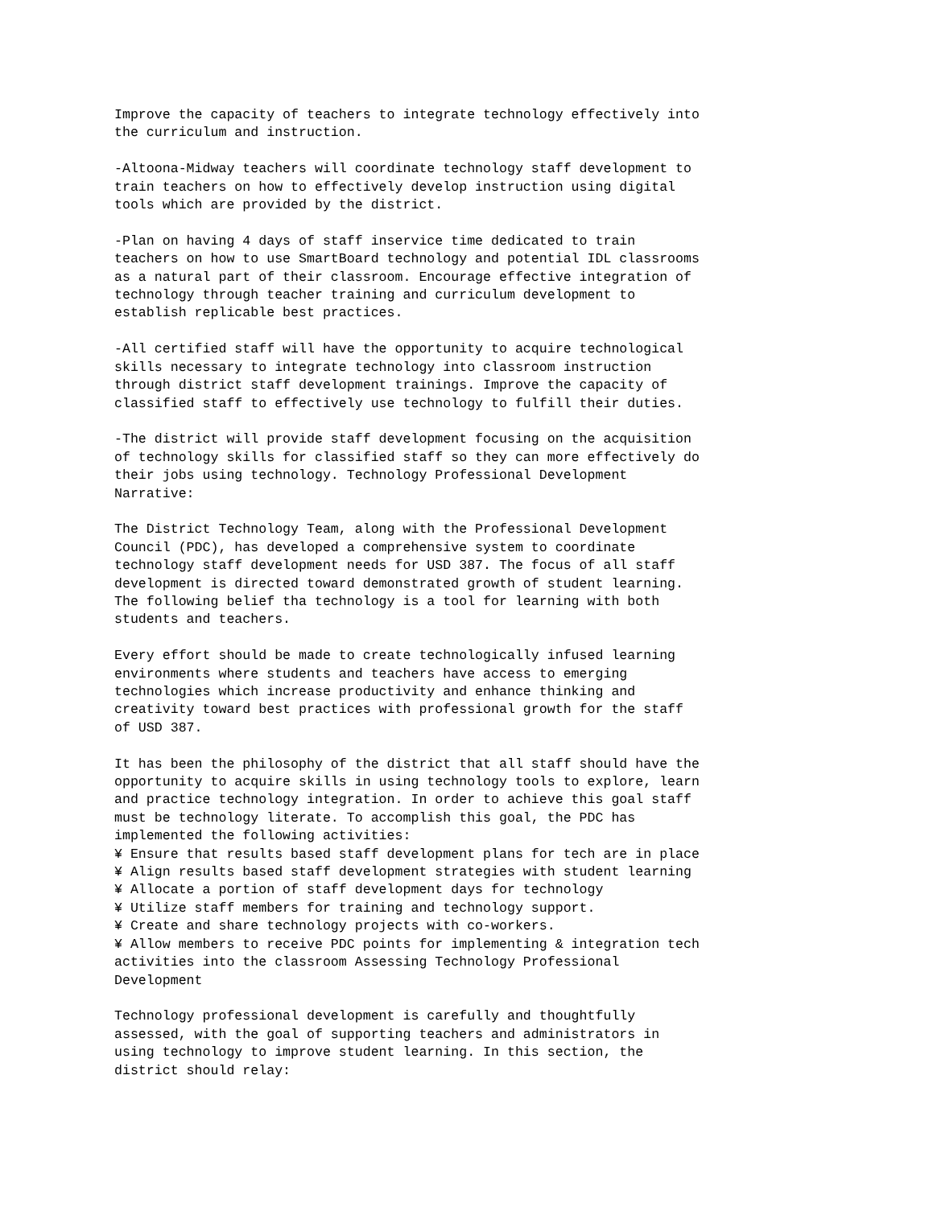Improve the capacity of teachers to integrate technology effectively into
the curriculum and instruction.

-Altoona-Midway teachers will coordinate technology staff development to
train teachers on how to effectively develop instruction using digital
tools which are provided by the district.

-Plan on having 4 days of staff inservice time dedicated to train
teachers on how to use SmartBoard technology and potential IDL classrooms
as a natural part of their classroom. Encourage effective integration of
technology through teacher training and curriculum development to
establish replicable best practices.

-All certified staff will have the opportunity to acquire technological
skills necessary to integrate technology into classroom instruction
through district staff development trainings. Improve the capacity of
classified staff to effectively use technology to fulfill their duties.

-The district will provide staff development focusing on the acquisition
of technology skills for classified staff so they can more effectively do
their jobs using technology. Technology Professional Development
Narrative:

The District Technology Team, along with the Professional Development
Council (PDC), has developed a comprehensive system to coordinate
technology staff development needs for USD 387. The focus of all staff
development is directed toward demonstrated growth of student learning.
The following belief tha technology is a tool for learning with both
students and teachers.

Every effort should be made to create technologically infused learning
environments where students and teachers have access to emerging
technologies which increase productivity and enhance thinking and
creativity toward best practices with professional growth for the staff
of USD 387.

It has been the philosophy of the district that all staff should have the
opportunity to acquire skills in using technology tools to explore, learn
and practice technology integration. In order to achieve this goal staff
must be technology literate. To accomplish this goal, the PDC has
implemented the following activities:
¥ Ensure that results based staff development plans for tech are in place
¥ Align results based staff development strategies with student learning
¥ Allocate a portion of staff development days for technology
¥ Utilize staff members for training and technology support.
¥ Create and share technology projects with co-workers.
¥ Allow members to receive PDC points for implementing & integration tech
activities into the classroom Assessing Technology Professional
Development

Technology professional development is carefully and thoughtfully
assessed, with the goal of supporting teachers and administrators in
using technology to improve student learning. In this section, the
district should relay: